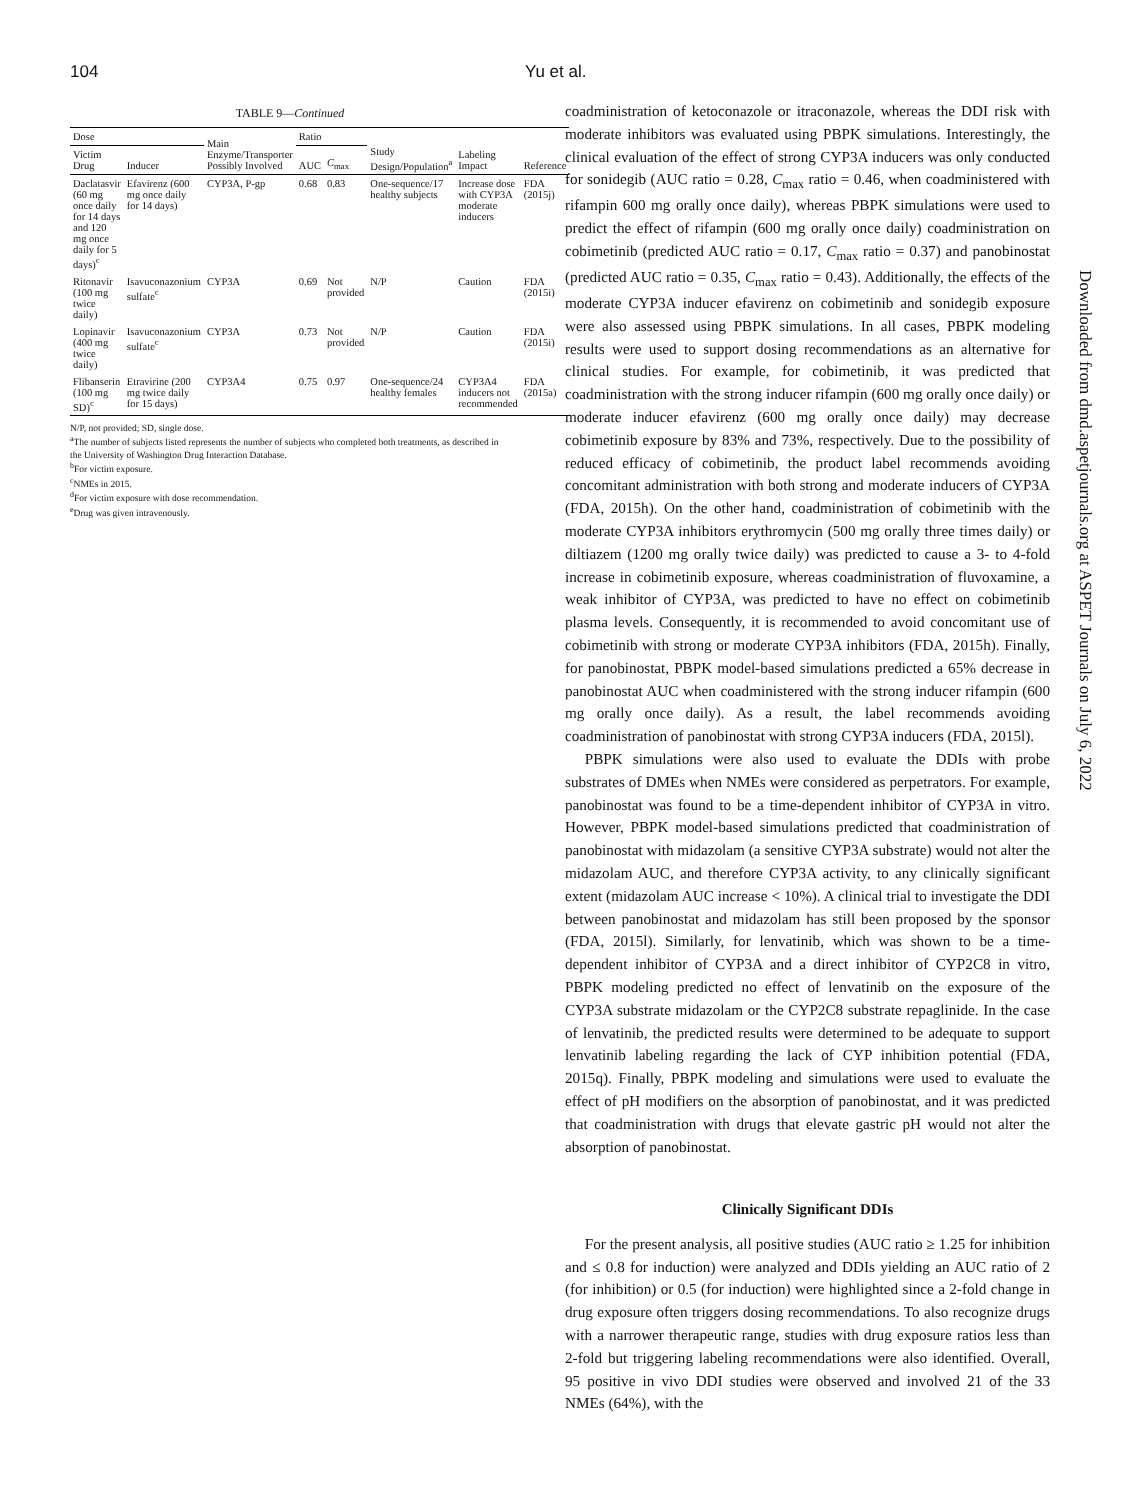104 Yu et al.
TABLE 9—Continued
| Dose | | Main Enzyme/Transporter Possibly Involved | Ratio | | Study Design/Population<sup>a</sup> | Labeling Impact | Reference |
| --- | --- | --- | --- | --- | --- | --- | --- |
| Victim Drug | Inducer | | AUC | C<sub>max</sub> | | | |
| Daclatasvir (60 mg once daily for 14 days and 120 mg once daily for 5 days)<sup>c</sup> | Efavirenz (600 mg once daily for 14 days) | CYP3A, P-gp | 0.68 | 0.83 | One-sequence/17 healthy subjects | Increase dose with CYP3A moderate inducers | FDA (2015j) |
| Ritonavir (100 mg twice daily) | Isavuconazonium sulfate<sup>c</sup> | CYP3A | 0.69 | Not provided | N/P | Caution | FDA (2015i) |
| Lopinavir (400 mg twice daily) | Isavuconazonium sulfate<sup>c</sup> | CYP3A | 0.73 | Not provided | N/P | Caution | FDA (2015i) |
| Flibanserin (100 mg SD)<sup>c</sup> | Etravirine (200 mg twice daily for 15 days) | CYP3A4 | 0.75 | 0.97 | One-sequence/24 healthy females | CYP3A4 inducers not recommended | FDA (2015a) |
N/P, not provided; SD, single dose.
<sup>a</sup> The number of subjects listed represents the number of subjects who completed both treatments, as described in the University of Washington Drug Interaction Database.
<sup>b</sup> For victim exposure.
<sup>c</sup> NMEs in 2015.
<sup>d</sup> For victim exposure with dose recommendation.
<sup>e</sup> Drug was given intravenously.
coadministration of ketoconazole or itraconazole, whereas the DDI risk with moderate inhibitors was evaluated using PBPK simulations. Interestingly, the clinical evaluation of the effect of strong CYP3A inducers was only conducted for sonidegib (AUC ratio = 0.28, C<sub>max</sub> ratio = 0.46, when coadministered with rifampin 600 mg orally once daily), whereas PBPK simulations were used to predict the effect of rifampin (600 mg orally once daily) coadministration on cobimetinib (predicted AUC ratio = 0.17, C<sub>max</sub> ratio = 0.37) and panobinostat (predicted AUC ratio = 0.35, C<sub>max</sub> ratio = 0.43). Additionally, the effects of the moderate CYP3A inducer efavirenz on cobimetinib and sonidegib exposure were also assessed using PBPK simulations. In all cases, PBPK modeling results were used to support dosing recommendations as an alternative for clinical studies. For example, for cobimetinib, it was predicted that coadministration with the strong inducer rifampin (600 mg orally once daily) or moderate inducer efavirenz (600 mg orally once daily) may decrease cobimetinib exposure by 83% and 73%, respectively. Due to the possibility of reduced efficacy of cobimetinib, the product label recommends avoiding concomitant administration with both strong and moderate inducers of CYP3A (FDA, 2015h). On the other hand, coadministration of cobimetinib with the moderate CYP3A inhibitors erythromycin (500 mg orally three times daily) or diltiazem (1200 mg orally twice daily) was predicted to cause a 3- to 4-fold increase in cobimetinib exposure, whereas coadministration of fluvoxamine, a weak inhibitor of CYP3A, was predicted to have no effect on cobimetinib plasma levels. Consequently, it is recommended to avoid concomitant use of cobimetinib with strong or moderate CYP3A inhibitors (FDA, 2015h). Finally, for panobinostat, PBPK model-based simulations predicted a 65% decrease in panobinostat AUC when coadministered with the strong inducer rifampin (600 mg orally once daily). As a result, the label recommends avoiding coadministration of panobinostat with strong CYP3A inducers (FDA, 2015l).
PBPK simulations were also used to evaluate the DDIs with probe substrates of DMEs when NMEs were considered as perpetrators. For example, panobinostat was found to be a time-dependent inhibitor of CYP3A in vitro. However, PBPK model-based simulations predicted that coadministration of panobinostat with midazolam (a sensitive CYP3A substrate) would not alter the midazolam AUC, and therefore CYP3A activity, to any clinically significant extent (midazolam AUC increase < 10%). A clinical trial to investigate the DDI between panobinostat and midazolam has still been proposed by the sponsor (FDA, 2015l). Similarly, for lenvatinib, which was shown to be a time-dependent inhibitor of CYP3A and a direct inhibitor of CYP2C8 in vitro, PBPK modeling predicted no effect of lenvatinib on the exposure of the CYP3A substrate midazolam or the CYP2C8 substrate repaglinide. In the case of lenvatinib, the predicted results were determined to be adequate to support lenvatinib labeling regarding the lack of CYP inhibition potential (FDA, 2015q). Finally, PBPK modeling and simulations were used to evaluate the effect of pH modifiers on the absorption of panobinostat, and it was predicted that coadministration with drugs that elevate gastric pH would not alter the absorption of panobinostat.
Clinically Significant DDIs
For the present analysis, all positive studies (AUC ratio ≥ 1.25 for inhibition and ≤ 0.8 for induction) were analyzed and DDIs yielding an AUC ratio of 2 (for inhibition) or 0.5 (for induction) were highlighted since a 2-fold change in drug exposure often triggers dosing recommendations. To also recognize drugs with a narrower therapeutic range, studies with drug exposure ratios less than 2-fold but triggering labeling recommendations were also identified. Overall, 95 positive in vivo DDI studies were observed and involved 21 of the 33 NMEs (64%), with the
Downloaded from dmd.aspetjournals.org at ASPET Journals on July 6, 2022